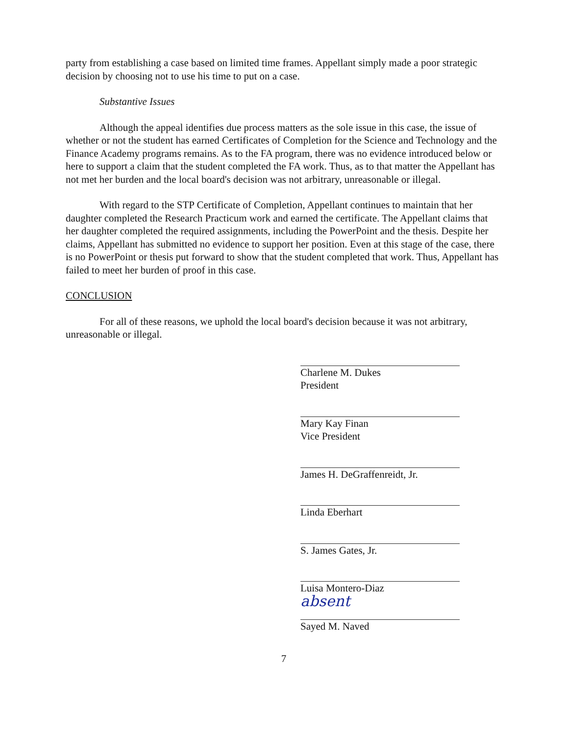party from establishing a case based on limited time frames. Appellant simply made a poor strategic decision by choosing not to use his time to put on a case.
Substantive Issues
Although the appeal identifies due process matters as the sole issue in this case, the issue of whether or not the student has earned Certificates of Completion for the Science and Technology and the Finance Academy programs remains. As to the FA program, there was no evidence introduced below or here to support a claim that the student completed the FA work. Thus, as to that matter the Appellant has not met her burden and the local board's decision was not arbitrary, unreasonable or illegal.
With regard to the STP Certificate of Completion, Appellant continues to maintain that her daughter completed the Research Practicum work and earned the certificate. The Appellant claims that her daughter completed the required assignments, including the PowerPoint and the thesis. Despite her claims, Appellant has submitted no evidence to support her position. Even at this stage of the case, there is no PowerPoint or thesis put forward to show that the student completed that work. Thus, Appellant has failed to meet her burden of proof in this case.
CONCLUSION
For all of these reasons, we uphold the local board's decision because it was not arbitrary, unreasonable or illegal.
Charlene M. Dukes
President
Mary Kay Finan
Vice President
James H. DeGraffenreidt, Jr.
Linda Eberhart
S. James Gates, Jr.
Luisa Montero-Diaz
absent
Sayed M. Naved
7